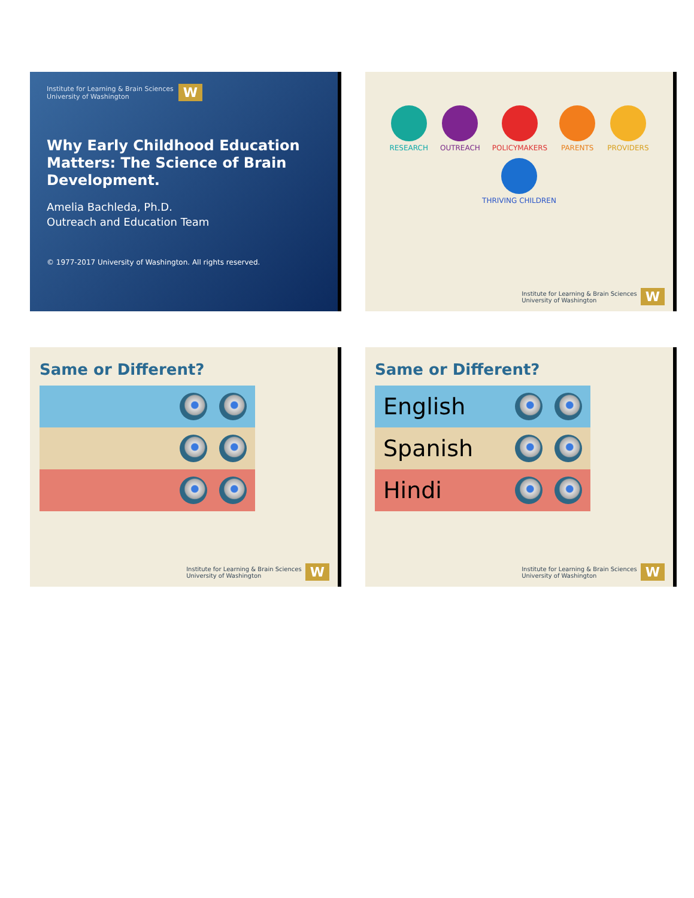Institute for Learning & Brain Sciences
University of Washington W
Why Early Childhood Education Matters: The Science of Brain Development.
Amelia Bachleda, Ph.D.
Outreach and Education Team
© 1977-2017 University of Washington. All rights reserved.
RESEARCH
OUTREACH
POLICYMAKERS
PARENTS
PROVIDERS
THRIVING CHILDREN
Institute for Learning & Brain Sciences
University of Washington W
Same or Different?
Institute for Learning & Brain Sciences
University of Washington W
Same or Different?
English
Spanish
Hindi
Institute for Learning & Brain Sciences
University of Washington W